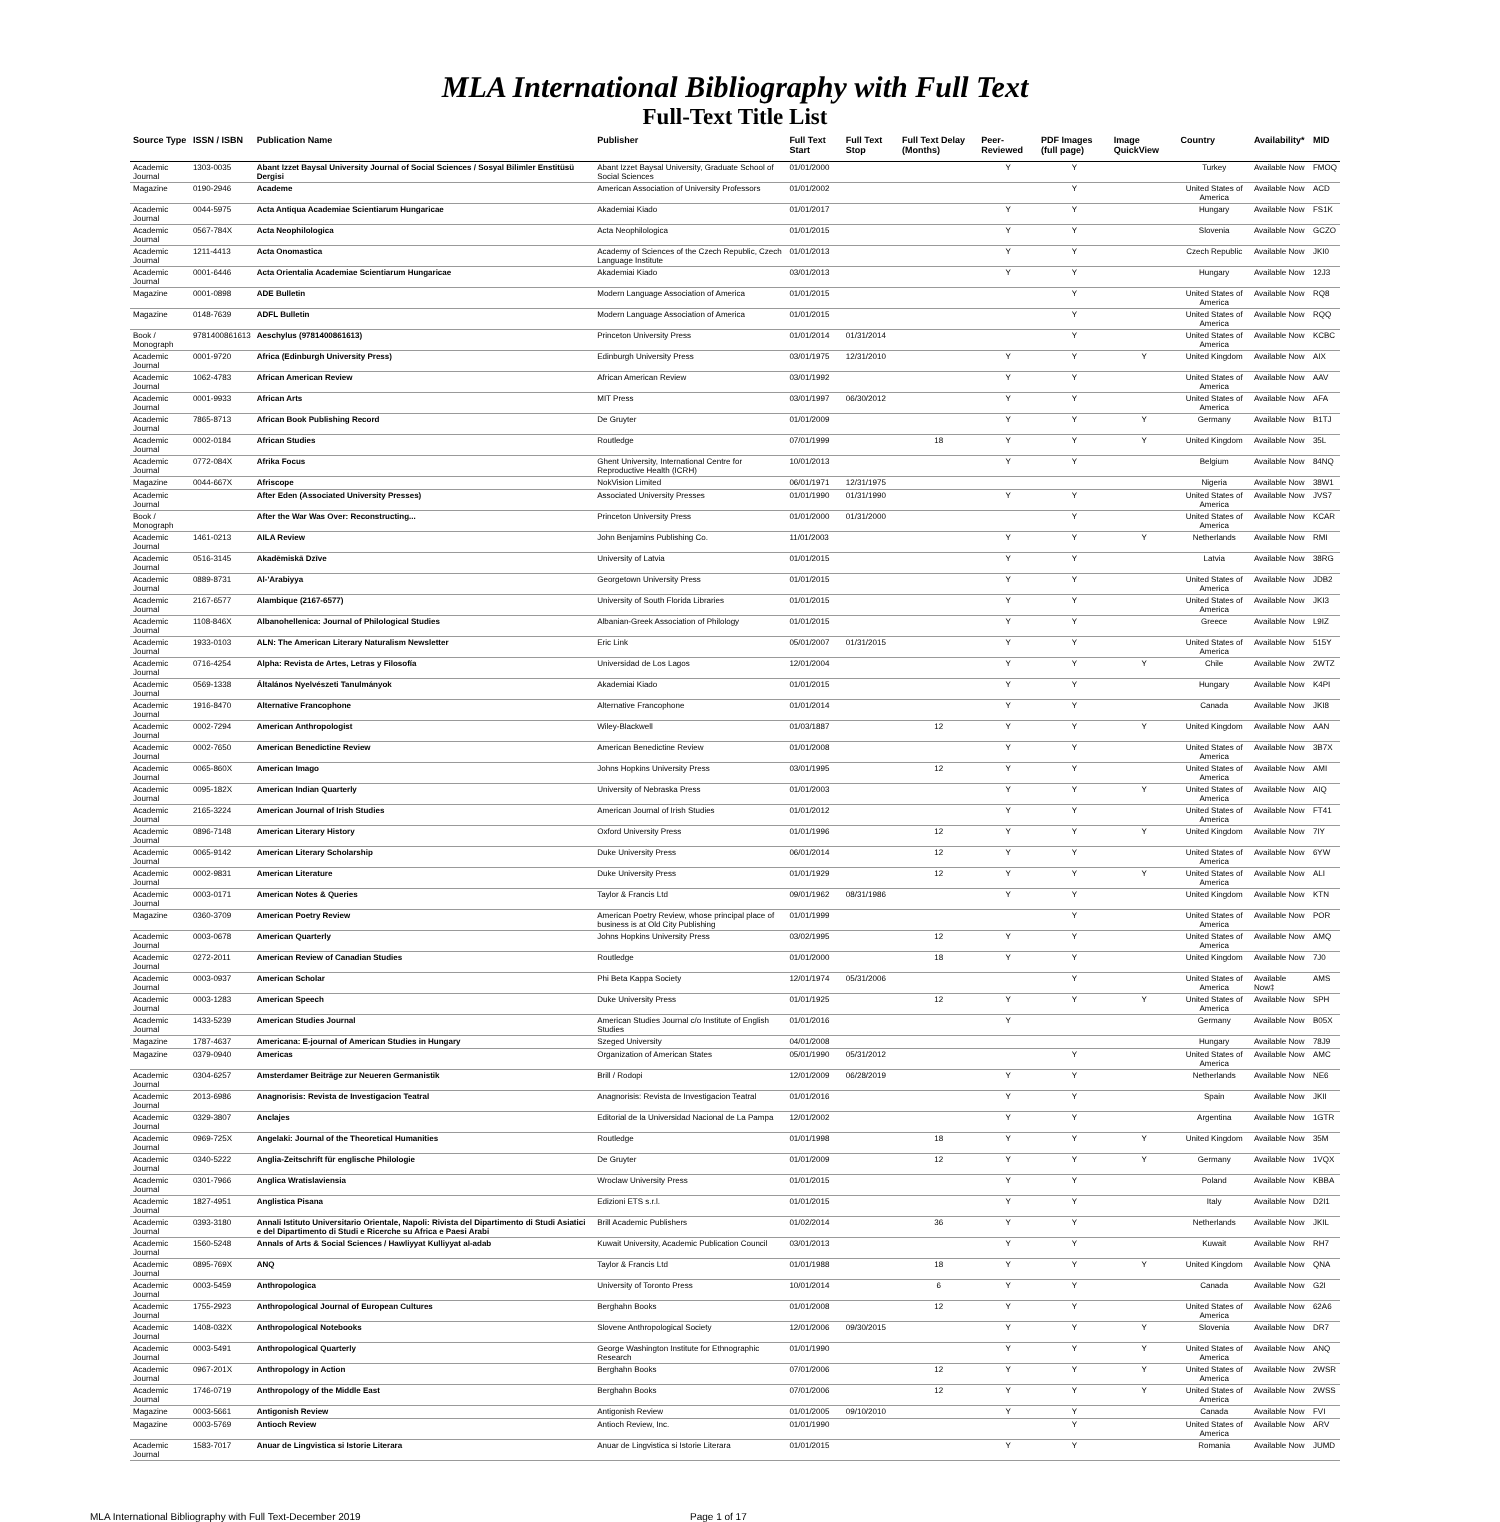MLA International Bibliography with Full Text
Full-Text Title List
| Source Type | ISSN / ISBN | Publication Name | Publisher | Full Text Start | Full Text Stop | Full Text Delay (Months) | Peer-Reviewed | PDF Images (full page) | Image QuickView | Country | Availability* | MID |
| --- | --- | --- | --- | --- | --- | --- | --- | --- | --- | --- | --- | --- |
| Academic Journal | 1303-0035 | Abant Izzet Baysal University Journal of Social Sciences / Sosyal Bilimler Enstitüsü Dergisi | Abant Izzet Baysal University, Graduate School of Social Sciences | 01/01/2000 | | | Y | Y | | Turkey | Available Now | FMOQ |
| Magazine | 0190-2946 | Academe | American Association of University Professors | 01/01/2002 | | | | Y | | United States of America | Available Now | ACD |
| Academic Journal | 0044-5975 | Acta Antiqua Academiae Scientiarum Hungaricae | Akademiai Kiado | 01/01/2017 | | | Y | Y | | Hungary | Available Now | FS1K |
| Academic Journal | 0567-784X | Acta Neophilologica | Acta Neophilologica | 01/01/2015 | | | Y | Y | | Slovenia | Available Now | GCZO |
| Academic Journal | 1211-4413 | Acta Onomastica | Academy of Sciences of the Czech Republic, Czech Language Institute | 01/01/2013 | | | Y | Y | | Czech Republic | Available Now | JKI0 |
| Academic Journal | 0001-6446 | Acta Orientalia Academiae Scientiarum Hungaricae | Akademiai Kiado | 03/01/2013 | | | Y | Y | | Hungary | Available Now | 12J3 |
| Magazine | 0001-0898 | ADE Bulletin | Modern Language Association of America | 01/01/2015 | | | | Y | | United States of America | Available Now | RQ8 |
| Magazine | 0148-7639 | ADFL Bulletin | Modern Language Association of America | 01/01/2015 | | | | Y | | United States of America | Available Now | RQQ |
| Book / Monograph | 9781400861613 | Aeschylus (9781400861613) | Princeton University Press | 01/01/2014 | 01/31/2014 | | | Y | | United States of America | Available Now | KCBC |
| Academic Journal | 0001-9720 | Africa (Edinburgh University Press) | Edinburgh University Press | 03/01/1975 | 12/31/2010 | | Y | Y | Y | United Kingdom | Available Now | AIX |
| Academic Journal | 1062-4783 | African American Review | African American Review | 03/01/1992 | | | Y | Y | | United States of America | Available Now | AAV |
| Academic Journal | 0001-9933 | African Arts | MIT Press | 03/01/1997 | 06/30/2012 | | Y | Y | | United States of America | Available Now | AFA |
| Academic Journal | 7865-8713 | African Book Publishing Record | De Gruyter | 01/01/2009 | | | Y | Y | Y | Germany | Available Now | B1TJ |
| Academic Journal | 0002-0184 | African Studies | Routledge | 07/01/1999 | | 18 | Y | Y | Y | United Kingdom | Available Now | 35L |
| Academic Journal | 0772-084X | Afrika Focus | Ghent University, International Centre for Reproductive Health (ICRH) | 10/01/2013 | | | Y | Y | | Belgium | Available Now | 84NQ |
| Magazine | 0044-667X | Afriscope | NokVision Limited | 06/01/1971 | 12/31/1975 | | | | | Nigeria | Available Now | 38W1 |
| Academic Journal | | After Eden (Associated University Presses) | Associated University Presses | 01/01/1990 | 01/31/1990 | | Y | Y | | United States of America | Available Now | JVS7 |
| Book / Monograph | | After the War Was Over: Reconstructing... | Princeton University Press | 01/01/2000 | 01/31/2000 | | | Y | | United States of America | Available Now | KCAR |
| Academic Journal | 1461-0213 | AILA Review | John Benjamins Publishing Co. | 11/01/2003 | | | Y | Y | Y | Netherlands | Available Now | RMI |
| Academic Journal | 0516-3145 | Akadēmiskā Dzīve | University of Latvia | 01/01/2015 | | | Y | Y | | Latvia | Available Now | 38RG |
| Academic Journal | 0889-8731 | Al-'Arabiyya | Georgetown University Press | 01/01/2015 | | | Y | Y | | United States of America | Available Now | JDB2 |
| Academic Journal | 2167-6577 | Alambique (2167-6577) | University of South Florida Libraries | 01/01/2015 | | | Y | Y | | United States of America | Available Now | JKI3 |
| Academic Journal | 1108-846X | Albanohellenica: Journal of Philological Studies | Albanian-Greek Association of Philology | 01/01/2015 | | | Y | Y | | Greece | Available Now | L9IZ |
| Academic Journal | 1933-0103 | ALN: The American Literary Naturalism Newsletter | Eric Link | 05/01/2007 | 01/31/2015 | | Y | Y | | United States of America | Available Now | 515Y |
| Academic Journal | 0716-4254 | Alpha: Revista de Artes, Letras y Filosofía | Universidad de Los Lagos | 12/01/2004 | | | Y | Y | Y | Chile | Available Now | 2WTZ |
| Academic Journal | 0569-1338 | Általános Nyelvészeti Tanulmányok | Akademiai Kiado | 01/01/2015 | | | Y | Y | | Hungary | Available Now | K4PI |
| Academic Journal | 1916-8470 | Alternative Francophone | Alternative Francophone | 01/01/2014 | | | Y | Y | | Canada | Available Now | JKI8 |
| Academic Journal | 0002-7294 | American Anthropologist | Wiley-Blackwell | 01/03/1887 | | 12 | Y | Y | Y | United Kingdom | Available Now | AAN |
| Academic Journal | 0002-7650 | American Benedictine Review | American Benedictine Review | 01/01/2008 | | | Y | Y | | United States of America | Available Now | 3B7X |
| Academic Journal | 0065-860X | American Imago | Johns Hopkins University Press | 03/01/1995 | | 12 | Y | Y | | United States of America | Available Now | AMI |
| Academic Journal | 0095-182X | American Indian Quarterly | University of Nebraska Press | 01/01/2003 | | | Y | Y | Y | United States of America | Available Now | AIQ |
| Academic Journal | 2165-3224 | American Journal of Irish Studies | American Journal of Irish Studies | 01/01/2012 | | | Y | Y | | United States of America | Available Now | FT41 |
| Academic Journal | 0896-7148 | American Literary History | Oxford University Press | 01/01/1996 | | 12 | Y | Y | Y | United Kingdom | Available Now | 7IY |
| Academic Journal | 0065-9142 | American Literary Scholarship | Duke University Press | 06/01/2014 | | 12 | Y | Y | | United States of America | Available Now | 6YW |
| Academic Journal | 0002-9831 | American Literature | Duke University Press | 01/01/1929 | | 12 | Y | Y | Y | United States of America | Available Now | ALI |
| Academic Journal | 0003-0171 | American Notes & Queries | Taylor & Francis Ltd | 09/01/1962 | 08/31/1986 | | Y | Y | | United Kingdom | Available Now | KTN |
| Magazine | 0360-3709 | American Poetry Review | American Poetry Review, whose principal place of business is at Old City Publishing | 01/01/1999 | | | | Y | | United States of America | Available Now | POR |
| Academic Journal | 0003-0678 | American Quarterly | Johns Hopkins University Press | 03/02/1995 | | 12 | Y | Y | | United States of America | Available Now | AMQ |
| Academic Journal | 0272-2011 | American Review of Canadian Studies | Routledge | 01/01/2000 | | 18 | Y | Y | | United Kingdom | Available Now | 7J0 |
| Academic Journal | 0003-0937 | American Scholar | Phi Beta Kappa Society | 12/01/1974 | 05/31/2006 | | | Y | | United States of America | Available Now‡ | AMS |
| Academic Journal | 0003-1283 | American Speech | Duke University Press | 01/01/1925 | | 12 | Y | Y | Y | United States of America | Available Now | SPH |
| Academic Journal | 1433-5239 | American Studies Journal | American Studies Journal c/o Institute of English Studies | 01/01/2016 | | | Y | | | Germany | Available Now | B05X |
| Magazine | 1787-4637 | Americana: E-journal of American Studies in Hungary | Szeged University | 04/01/2008 | | | | | | Hungary | Available Now | 78J9 |
| Magazine | 0379-0940 | Americas | Organization of American States | 05/01/1990 | 05/31/2012 | | | Y | | United States of America | Available Now | AMC |
| Academic Journal | 0304-6257 | Amsterdamer Beiträge zur Neueren Germanistik | Brill / Rodopi | 12/01/2009 | 06/28/2019 | | Y | Y | | Netherlands | Available Now | NE6 |
| Academic Journal | 2013-6986 | Anagnorisis: Revista de Investigacion Teatral | Anagnorisis: Revista de Investigacion Teatral | 01/01/2016 | | | Y | Y | | Spain | Available Now | JKII |
| Academic Journal | 0329-3807 | Anclajes | Editorial de la Universidad Nacional de La Pampa | 12/01/2002 | | | Y | Y | | Argentina | Available Now | 1GTR |
| Academic Journal | 0969-725X | Angelaki: Journal of the Theoretical Humanities | Routledge | 01/01/1998 | | 18 | Y | Y | Y | United Kingdom | Available Now | 35M |
| Academic Journal | 0340-5222 | Anglia-Zeitschrift für englische Philologie | De Gruyter | 01/01/2009 | | 12 | Y | Y | Y | Germany | Available Now | 1VQX |
| Academic Journal | 0301-7966 | Anglica Wratislaviensia | Wroclaw University Press | 01/01/2015 | | | Y | Y | | Poland | Available Now | KBBA |
| Academic Journal | 1827-4951 | Anglistica Pisana | Edizioni ETS s.r.l. | 01/01/2015 | | | Y | Y | | Italy | Available Now | D2I1 |
| Academic Journal | 0393-3180 | Annali Istituto Universitario Orientale, Napoli: Rivista del Dipartimento di Studi Asiatici e del Dipartimento di Studi e Ricerche su Africa e Paesi Arabi | Brill Academic Publishers | 01/02/2014 | | 36 | Y | Y | | Netherlands | Available Now | JKIL |
| Academic Journal | 1560-5248 | Annals of Arts & Social Sciences / Hawliyyat Kulliyyat al-adab | Kuwait University, Academic Publication Council | 03/01/2013 | | | Y | Y | | Kuwait | Available Now | RH7 |
| Academic Journal | 0895-769X | ANQ | Taylor & Francis Ltd | 01/01/1988 | | 18 | Y | Y | Y | United Kingdom | Available Now | QNA |
| Academic Journal | 0003-5459 | Anthropologica | University of Toronto Press | 10/01/2014 | | 6 | Y | Y | | Canada | Available Now | G2I |
| Academic Journal | 1755-2923 | Anthropological Journal of European Cultures | Berghahn Books | 01/01/2008 | | 12 | Y | Y | | United States of America | Available Now | 62A6 |
| Academic Journal | 1408-032X | Anthropological Notebooks | Slovene Anthropological Society | 12/01/2006 | 09/30/2015 | | Y | Y | Y | Slovenia | Available Now | DR7 |
| Academic Journal | 0003-5491 | Anthropological Quarterly | George Washington Institute for Ethnographic Research | 01/01/1990 | | | Y | Y | Y | United States of America | Available Now | ANQ |
| Academic Journal | 0967-201X | Anthropology in Action | Berghahn Books | 07/01/2006 | | 12 | Y | Y | Y | United States of America | Available Now | 2WSR |
| Academic Journal | 1746-0719 | Anthropology of the Middle East | Berghahn Books | 07/01/2006 | | 12 | Y | Y | Y | United States of America | Available Now | 2WSS |
| Magazine | 0003-5661 | Antigonish Review | Antigonish Review | 01/01/2005 | 09/10/2010 | | Y | Y | | Canada | Available Now | FVI |
| Magazine | 0003-5769 | Antioch Review | Antioch Review, Inc. | 01/01/1990 | | | | Y | | United States of America | Available Now | ARV |
| Academic Journal | 1583-7017 | Anuar de Lingvistica si Istorie Literara | Anuar de Lingvistica si Istorie Literara | 01/01/2015 | | | Y | Y | | Romania | Available Now | JUMD |
MLA International Bibliography with Full Text-December 2019 Page 1 of 17